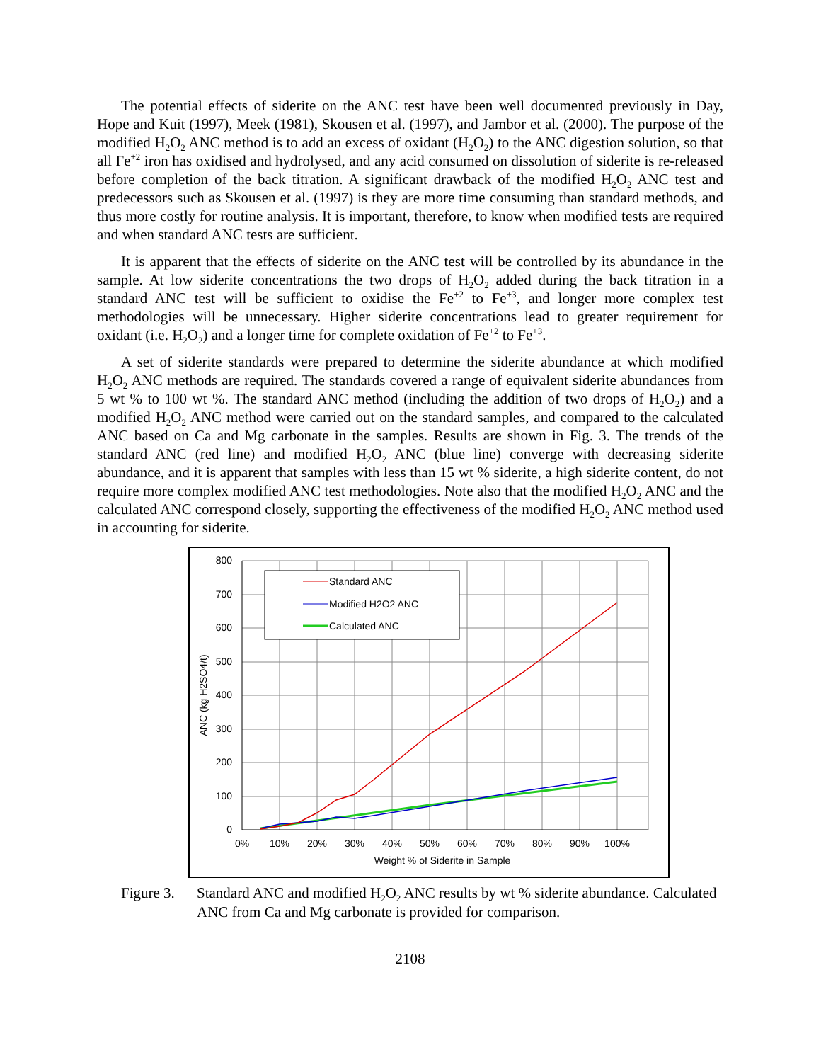The potential effects of siderite on the ANC test have been well documented previously in Day, Hope and Kuit (1997), Meek (1981), Skousen et al. (1997), and Jambor et al. (2000). The purpose of the modified H<sub>2</sub>O<sub>2</sub> ANC method is to add an excess of oxidant (H<sub>2</sub>O<sub>2</sub>) to the ANC digestion solution, so that all Fe<sup>+2</sup> iron has oxidised and hydrolysed, and any acid consumed on dissolution of siderite is re-released before completion of the back titration. A significant drawback of the modified H<sub>2</sub>O<sub>2</sub> ANC test and predecessors such as Skousen et al. (1997) is they are more time consuming than standard methods, and thus more costly for routine analysis. It is important, therefore, to know when modified tests are required and when standard ANC tests are sufficient.
It is apparent that the effects of siderite on the ANC test will be controlled by its abundance in the sample. At low siderite concentrations the two drops of H<sub>2</sub>O<sub>2</sub> added during the back titration in a standard ANC test will be sufficient to oxidise the Fe<sup>+2</sup> to Fe<sup>+3</sup>, and longer more complex test methodologies will be unnecessary. Higher siderite concentrations lead to greater requirement for oxidant (i.e. H<sub>2</sub>O<sub>2</sub>) and a longer time for complete oxidation of Fe<sup>+2</sup> to Fe<sup>+3</sup>.
A set of siderite standards were prepared to determine the siderite abundance at which modified H<sub>2</sub>O<sub>2</sub> ANC methods are required. The standards covered a range of equivalent siderite abundances from 5 wt % to 100 wt %. The standard ANC method (including the addition of two drops of H<sub>2</sub>O<sub>2</sub>) and a modified H<sub>2</sub>O<sub>2</sub> ANC method were carried out on the standard samples, and compared to the calculated ANC based on Ca and Mg carbonate in the samples. Results are shown in Fig. 3. The trends of the standard ANC (red line) and modified H<sub>2</sub>O<sub>2</sub> ANC (blue line) converge with decreasing siderite abundance, and it is apparent that samples with less than 15 wt % siderite, a high siderite content, do not require more complex modified ANC test methodologies. Note also that the modified H<sub>2</sub>O<sub>2</sub> ANC and the calculated ANC correspond closely, supporting the effectiveness of the modified H<sub>2</sub>O<sub>2</sub> ANC method used in accounting for siderite.
Standard ANC
Modified H2O2 ANC
Calculated ANC
800
700
600
500
400
300
200
100
0
0%
10%
20%
30%
40%
50%
60%
70%
80%
90%
100%
Weight % of Siderite in Sample
ANC (kg H2SO4/t)
Figure 3. Standard ANC and modified H<sub>2</sub>O<sub>2</sub> ANC results by wt % siderite abundance. Calculated ANC from Ca and Mg carbonate is provided for comparison.
2108